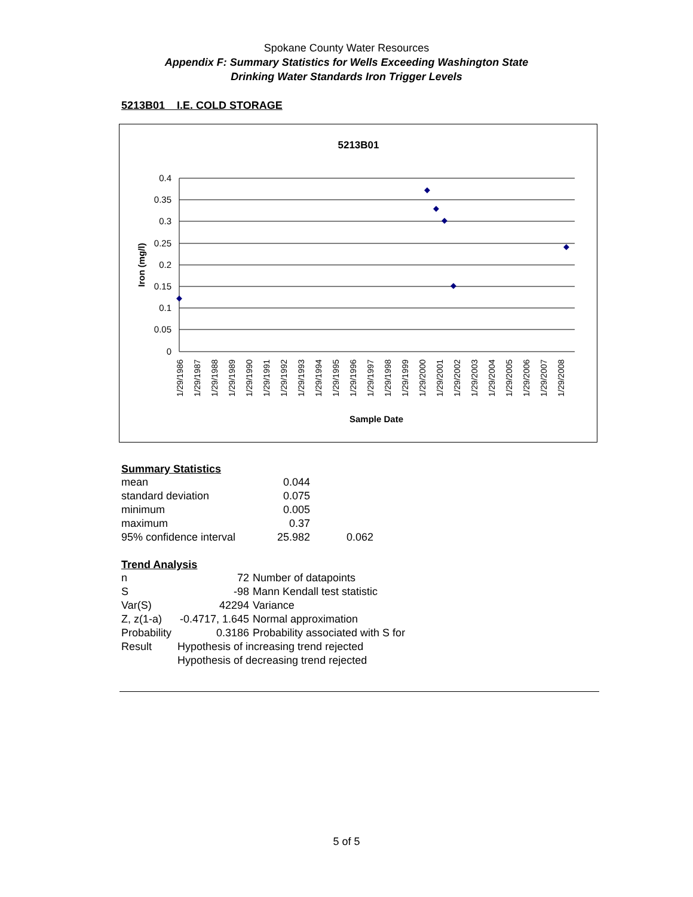Spokane County Water Resources
Appendix F: Summary Statistics for Wells Exceeding Washington State
Drinking Water Standards Iron Trigger Levels
5213B01 I.E. COLD STORAGE
5213B01
0.4
0.35
0.3
0.25
0.2
0.15
0.1
0.05
0
Iron (mg/l)
1/29/1986
1/29/1987
1/29/1988
1/29/1989
1/29/1990
1/29/1991
1/29/1992
1/29/1993
1/29/1994
1/29/1995
1/29/1996
1/29/1997
1/29/1998
1/29/1999
1/29/2000
1/29/2001
1/29/2002
1/29/2003
1/29/2004
1/29/2005
1/29/2006
1/29/2007
1/29/2008
Sample Date
Summary Statistics
| mean | 0.044 | |
| standard deviation | 0.075 | |
| minimum | 0.005 | |
| maximum | 0.37 | |
| 95% confidence interval | 25.982 | 0.062 |
Trend Analysis
| n | 72 | Number of datapoints |
| S | -98 | Mann Kendall test statistic |
| Var(S) | 42294 | Variance |
| Z, z(1-a) | -0.4717, 1.645 | Normal approximation |
| Probability | 0.3186 | Probability associated with S for |
| Result | Hypothesis of increasing trend rejected | |
| | Hypothesis of decreasing trend rejected | |
5 of 5